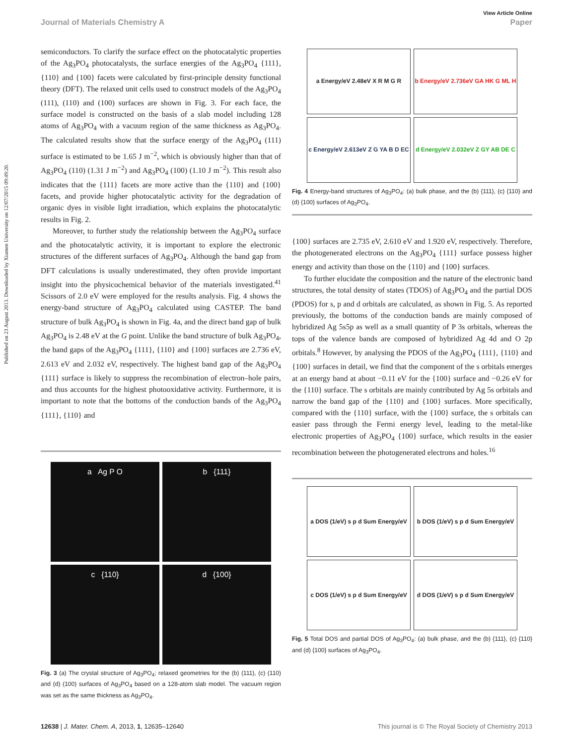Published on 23 August 2013. Downloaded by Xiamen University on 12/07/2015 09:49:20.
View Article Online
Journal of Materials Chemistry A Paper
semiconductors. To clarify the surface effect on the photocatalytic properties of the Ag<sub>3</sub>PO<sub>4</sub> photocatalysts, the surface energies of the Ag<sub>3</sub>PO<sub>4</sub> {111}, {110} and {100} facets were calculated by first-principle density functional theory (DFT). The relaxed unit cells used to construct models of the Ag<sub>3</sub>PO<sub>4</sub> (111), (110) and (100) surfaces are shown in Fig. 3. For each face, the surface model is constructed on the basis of a slab model including 128 atoms of Ag<sub>3</sub>PO<sub>4</sub> with a vacuum region of the same thickness as Ag<sub>3</sub>PO<sub>4</sub>. The calculated results show that the surface energy of the Ag<sub>3</sub>PO<sub>4</sub> (111) surface is estimated to be 1.65 J m<sup>−2</sup>, which is obviously higher than that of Ag<sub>3</sub>PO<sub>4</sub> (110) (1.31 J m<sup>−2</sup>) and Ag<sub>3</sub>PO<sub>4</sub> (100) (1.10 J m<sup>−2</sup>). This result also indicates that the {111} facets are more active than the {110} and {100} facets, and provide higher photocatalytic activity for the degradation of organic dyes in visible light irradiation, which explains the photocatalytic results in Fig. 2.
Moreover, to further study the relationship between the Ag<sub>3</sub>PO<sub>4</sub> surface and the photocatalytic activity, it is important to explore the electronic structures of the different surfaces of Ag<sub>3</sub>PO<sub>4</sub>. Although the band gap from DFT calculations is usually underestimated, they often provide important insight into the physicochemical behavior of the materials investigated.<sup>41</sup> Scissors of 2.0 eV were employed for the results analysis. Fig. 4 shows the energy-band structure of Ag<sub>3</sub>PO<sub>4</sub> calculated using CASTEP. The band structure of bulk Ag<sub>3</sub>PO<sub>4</sub> is shown in Fig. 4a, and the direct band gap of bulk Ag<sub>3</sub>PO<sub>4</sub> is 2.48 eV at the G point. Unlike the band structure of bulk Ag<sub>3</sub>PO<sub>4</sub>, the band gaps of the Ag<sub>3</sub>PO<sub>4</sub> {111}, {110} and {100} surfaces are 2.736 eV, 2.613 eV and 2.032 eV, respectively. The highest band gap of the Ag<sub>3</sub>PO<sub>4</sub> {111} surface is likely to suppress the recombination of electron–hole pairs, and thus accounts for the highest photooxidative activity. Furthermore, it is important to note that the bottoms of the conduction bands of the Ag<sub>3</sub>PO<sub>4</sub> {111}, {110} and
a Ag P O
b {111}
c {110}
d {100}
Fig. 3 (a) The crystal structure of Ag<sub>3</sub>PO<sub>4</sub>; relaxed geometries for the (b) (111), (c) (110) and (d) (100) surfaces of Ag<sub>3</sub>PO<sub>4</sub> based on a 128-atom slab model. The vacuum region was set as the same thickness as Ag<sub>3</sub>PO<sub>4</sub>.
a Energy/eV 2.48eV X R M G R
b Energy/eV 2.736eV GA HK G ML H
c Energy/eV 2.613eV Z G YA B D EC
d Energy/eV 2.032eV Z GY AB DE C
Fig. 4 Energy-band structures of Ag<sub>3</sub>PO<sub>4</sub>: (a) bulk phase, and the (b) {111}, (c) {110} and (d) {100} surfaces of Ag<sub>3</sub>PO<sub>4</sub>.
{100} surfaces are 2.735 eV, 2.610 eV and 1.920 eV, respectively. Therefore, the photogenerated electrons on the Ag<sub>3</sub>PO<sub>4</sub> {111} surface possess higher energy and activity than those on the {110} and {100} surfaces.
To further elucidate the composition and the nature of the electronic band structures, the total density of states (TDOS) of Ag<sub>3</sub>PO<sub>4</sub> and the partial DOS (PDOS) for s, p and d orbitals are calculated, as shown in Fig. 5. As reported previously, the bottoms of the conduction bands are mainly composed of hybridized Ag 5s5p as well as a small quantity of P 3s orbitals, whereas the tops of the valence bands are composed of hybridized Ag 4d and O 2p orbitals.<sup>8</sup> However, by analysing the PDOS of the Ag<sub>3</sub>PO<sub>4</sub> {111}, {110} and {100} surfaces in detail, we find that the component of the s orbitals emerges at an energy band at about −0.11 eV for the {100} surface and −0.26 eV for the {110} surface. The s orbitals are mainly contributed by Ag 5s orbitals and narrow the band gap of the {110} and {100} surfaces. More specifically, compared with the {110} surface, with the {100} surface, the s orbitals can easier pass through the Fermi energy level, leading to the metal-like electronic properties of Ag<sub>3</sub>PO<sub>4</sub> {100} surface, which results in the easier recombination between the photogenerated electrons and holes.<sup>16</sup>
a DOS (1/eV) s p d Sum Energy/eV
b DOS (1/eV) s p d Sum Energy/eV
c DOS (1/eV) s p d Sum Energy/eV
d DOS (1/eV) s p d Sum Energy/eV
Fig. 5 Total DOS and partial DOS of Ag<sub>3</sub>PO<sub>4</sub>: (a) bulk phase, and the (b) {111}, (c) {110} and (d) {100} surfaces of Ag<sub>3</sub>PO<sub>4</sub>.
12638 | J. Mater. Chem. A, 2013, 1, 12635–12640 This journal is © The Royal Society of Chemistry 2013